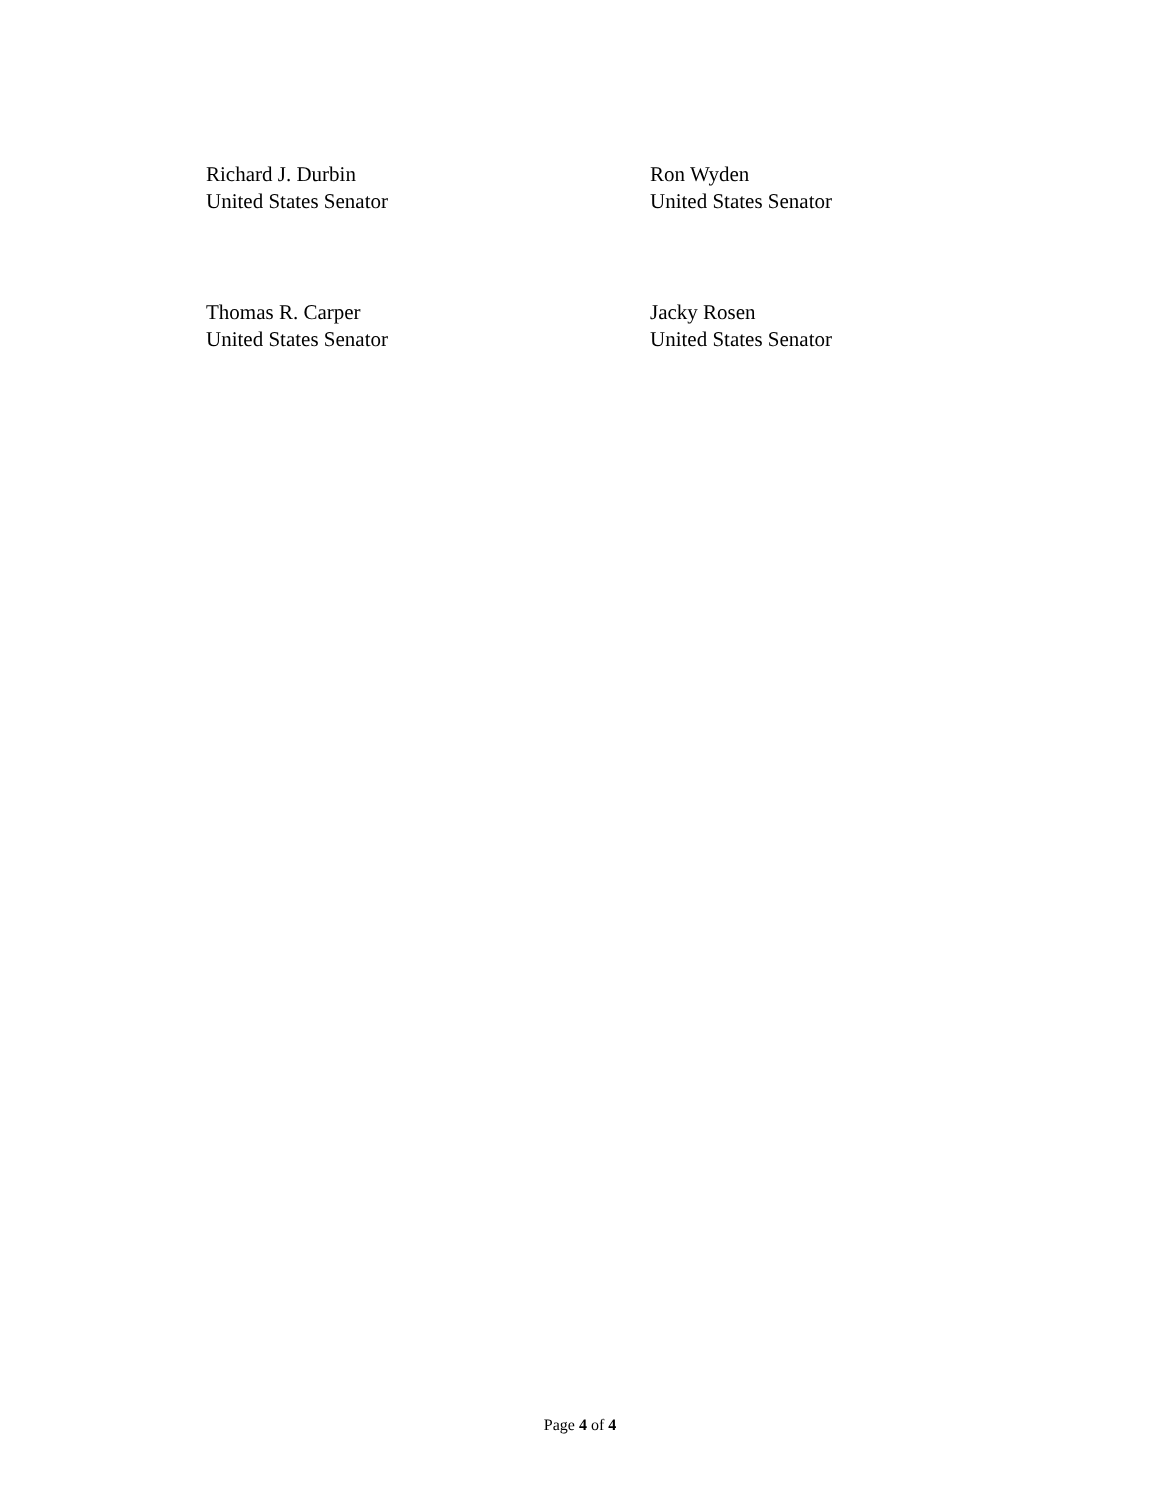Richard J. Durbin
United States Senator
Ron Wyden
United States Senator
Thomas R. Carper
United States Senator
Jacky Rosen
United States Senator
Page 4 of 4